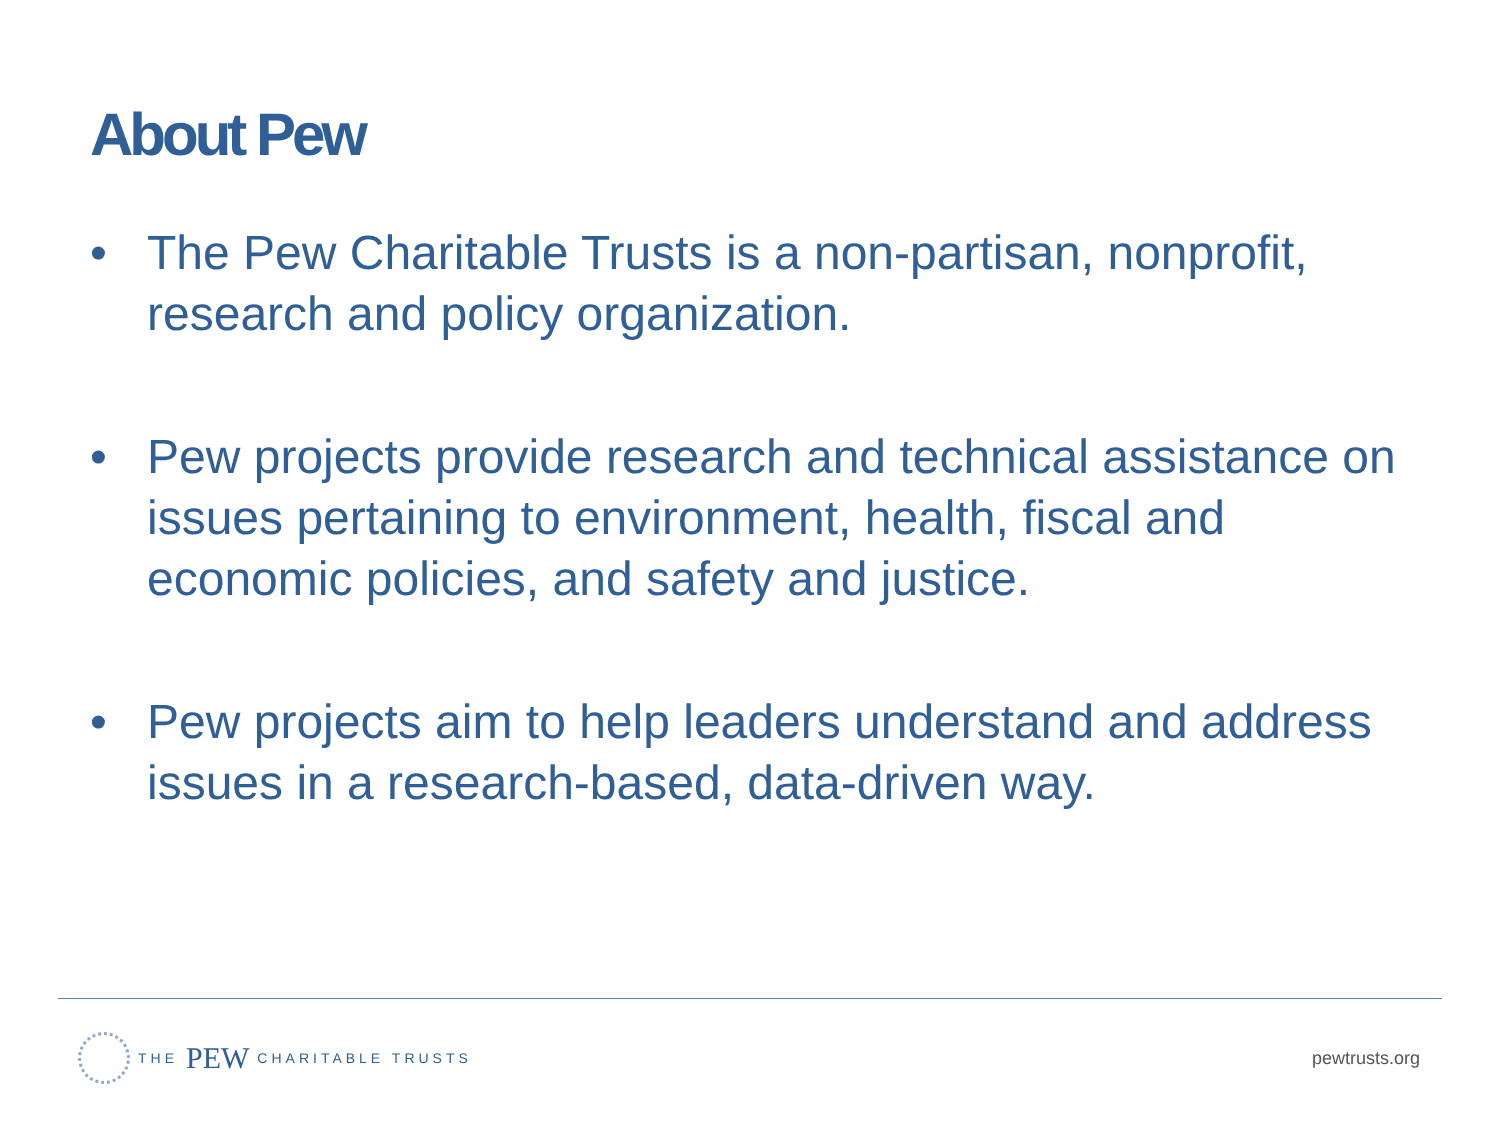About Pew
• The Pew Charitable Trusts is a non-partisan, nonprofit, research and policy organization.
• Pew projects provide research and technical assistance on issues pertaining to environment, health, fiscal and economic policies, and safety and justice.
• Pew projects aim to help leaders understand and address issues in a research-based, data-driven way.
THE PEW CHARITABLE TRUSTS
pewtrusts.org